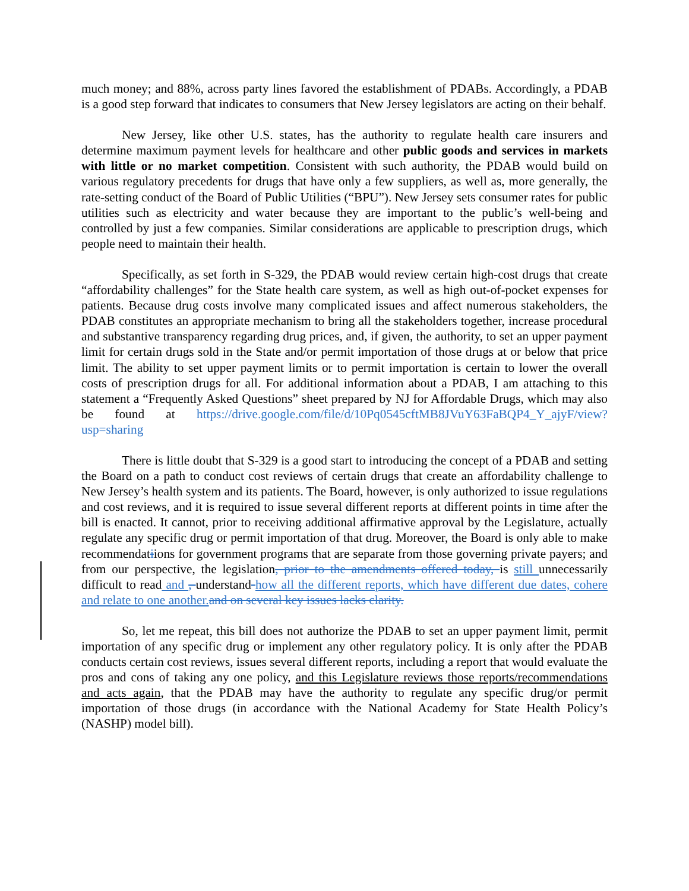much money; and 88%, across party lines favored the establishment of PDABs. Accordingly, a PDAB is a good step forward that indicates to consumers that New Jersey legislators are acting on their behalf.
New Jersey, like other U.S. states, has the authority to regulate health care insurers and determine maximum payment levels for healthcare and other public goods and services in markets with little or no market competition. Consistent with such authority, the PDAB would build on various regulatory precedents for drugs that have only a few suppliers, as well as, more generally, the rate-setting conduct of the Board of Public Utilities (“BPU”). New Jersey sets consumer rates for public utilities such as electricity and water because they are important to the public’s well-being and controlled by just a few companies. Similar considerations are applicable to prescription drugs, which people need to maintain their health.
Specifically, as set forth in S-329, the PDAB would review certain high-cost drugs that create “affordability challenges” for the State health care system, as well as high out-of-pocket expenses for patients. Because drug costs involve many complicated issues and affect numerous stakeholders, the PDAB constitutes an appropriate mechanism to bring all the stakeholders together, increase procedural and substantive transparency regarding drug prices, and, if given, the authority, to set an upper payment limit for certain drugs sold in the State and/or permit importation of those drugs at or below that price limit. The ability to set upper payment limits or to permit importation is certain to lower the overall costs of prescription drugs for all. For additional information about a PDAB, I am attaching to this statement a “Frequently Asked Questions” sheet prepared by NJ for Affordable Drugs, which may also be found at https://drive.google.com/file/d/10Pq0545cftMB8JVuY63FaBQP4_Y_ajyF/view?usp=sharing
There is little doubt that S-329 is a good start to introducing the concept of a PDAB and setting the Board on a path to conduct cost reviews of certain drugs that create an affordability challenge to New Jersey’s health system and its patients. The Board, however, is only authorized to issue regulations and cost reviews, and it is required to issue several different reports at different points in time after the bill is enacted. It cannot, prior to receiving additional affirmative approval by the Legislature, actually regulate any specific drug or permit importation of that drug. Moreover, the Board is only able to make recommendatiions for government programs that are separate from those governing private payers; and from our perspective, the legislation, prior to the amendments offered today, is still unnecessarily difficult to read and , understand how all the different reports, which have different due dates, cohere and relate to one another. and on several key issues lacks clarity.
So, let me repeat, this bill does not authorize the PDAB to set an upper payment limit, permit importation of any specific drug or implement any other regulatory policy. It is only after the PDAB conducts certain cost reviews, issues several different reports, including a report that would evaluate the pros and cons of taking any one policy, and this Legislature reviews those reports/recommendations and acts again, that the PDAB may have the authority to regulate any specific drug/or permit importation of those drugs (in accordance with the National Academy for State Health Policy’s (NASHP) model bill).